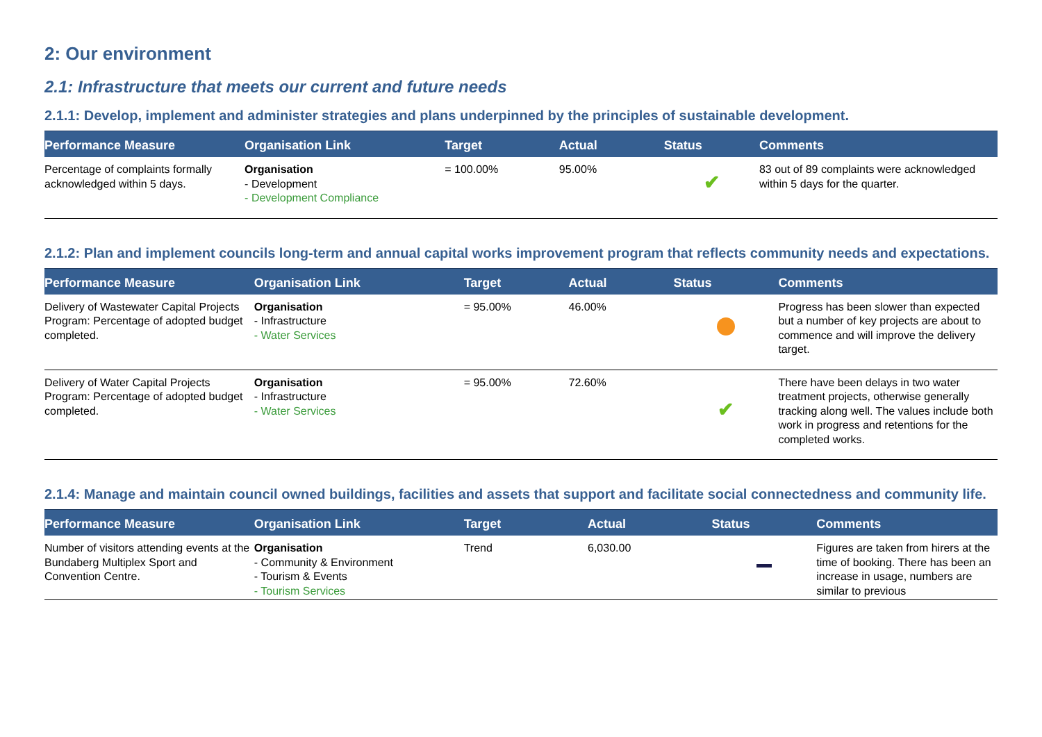2: Our environment
2.1: Infrastructure that meets our current and future needs
2.1.1: Develop, implement and administer strategies and plans underpinned by the principles of sustainable development.
| Performance Measure | Organisation Link | Target | Actual | Status | Comments |
| --- | --- | --- | --- | --- | --- |
| Percentage of complaints formally acknowledged within 5 days. | Organisation - Development - Development Compliance | = 100.00% | 95.00% | ✔ | 83 out of 89 complaints were acknowledged within 5 days for the quarter. |
2.1.2: Plan and implement councils long-term and annual capital works improvement program that reflects community needs and expectations.
| Performance Measure | Organisation Link | Target | Actual | Status | Comments |
| --- | --- | --- | --- | --- | --- |
| Delivery of Wastewater Capital Projects Program: Percentage of adopted budget completed. | Organisation - Infrastructure - Water Services | = 95.00% | 46.00% | | Progress has been slower than expected but a number of key projects are about to commence and will improve the delivery target. |
| Delivery of Water Capital Projects Program: Percentage of adopted budget completed. | Organisation - Infrastructure - Water Services | = 95.00% | 72.60% | ✔ | There have been delays in two water treatment projects, otherwise generally tracking along well. The values include both work in progress and retentions for the completed works. |
2.1.4: Manage and maintain council owned buildings, facilities and assets that support and facilitate social connectedness and community life.
| Performance Measure | Organisation Link | Target | Actual | Status | Comments |
| --- | --- | --- | --- | --- | --- |
| Number of visitors attending events at the Bundaberg Multiplex Sport and Convention Centre. | Organisation - Community & Environment - Tourism & Events - Tourism Services | Trend | 6,030.00 | | Figures are taken from hirers at the time of booking. There has been an increase in usage, numbers are similar to previous |